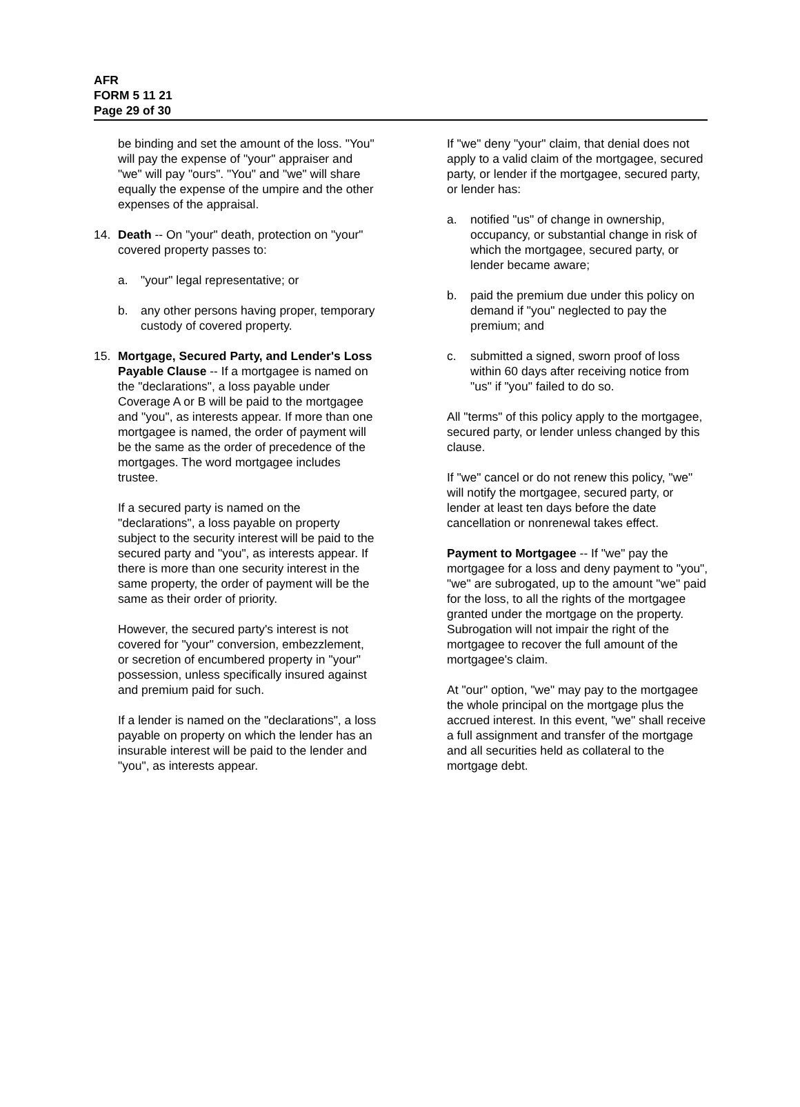AFR
FORM 5 11 21
Page 29 of 30
be binding and set the amount of the loss. "You" will pay the expense of "your" appraiser and "we" will pay "ours". "You" and "we" will share equally the expense of the umpire and the other expenses of the appraisal.
14. Death -- On "your" death, protection on "your" covered property passes to:
a. "your" legal representative; or
b. any other persons having proper, temporary custody of covered property.
15. Mortgage, Secured Party, and Lender's Loss Payable Clause -- If a mortgagee is named on the "declarations", a loss payable under Coverage A or B will be paid to the mortgagee and "you", as interests appear. If more than one mortgagee is named, the order of payment will be the same as the order of precedence of the mortgages. The word mortgagee includes trustee.
If a secured party is named on the "declarations", a loss payable on property subject to the security interest will be paid to the secured party and "you", as interests appear. If there is more than one security interest in the same property, the order of payment will be the same as their order of priority.
However, the secured party's interest is not covered for "your" conversion, embezzlement, or secretion of encumbered property in "your" possession, unless specifically insured against and premium paid for such.
If a lender is named on the "declarations", a loss payable on property on which the lender has an insurable interest will be paid to the lender and "you", as interests appear.
If "we" deny "your" claim, that denial does not apply to a valid claim of the mortgagee, secured party, or lender if the mortgagee, secured party, or lender has:
a. notified "us" of change in ownership, occupancy, or substantial change in risk of which the mortgagee, secured party, or lender became aware;
b. paid the premium due under this policy on demand if "you" neglected to pay the premium; and
c. submitted a signed, sworn proof of loss within 60 days after receiving notice from "us" if "you" failed to do so.
All "terms" of this policy apply to the mortgagee, secured party, or lender unless changed by this clause.
If "we" cancel or do not renew this policy, "we" will notify the mortgagee, secured party, or lender at least ten days before the date cancellation or nonrenewal takes effect.
Payment to Mortgagee -- If "we" pay the mortgagee for a loss and deny payment to "you", "we" are subrogated, up to the amount "we" paid for the loss, to all the rights of the mortgagee granted under the mortgage on the property. Subrogation will not impair the right of the mortgagee to recover the full amount of the mortgagee's claim.
At "our" option, "we" may pay to the mortgagee the whole principal on the mortgage plus the accrued interest. In this event, "we" shall receive a full assignment and transfer of the mortgage and all securities held as collateral to the mortgage debt.